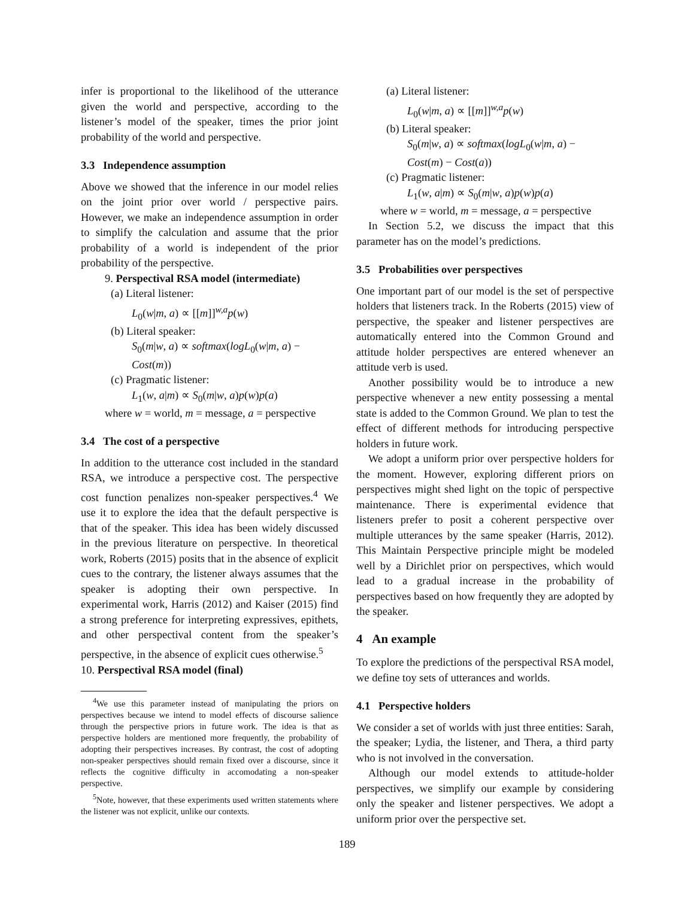infer is proportional to the likelihood of the utterance given the world and perspective, according to the listener’s model of the speaker, times the prior joint probability of the world and perspective.
3.3 Independence assumption
Above we showed that the inference in our model relies on the joint prior over world / perspective pairs. However, we make an independence assumption in order to simplify the calculation and assume that the prior probability of a world is independent of the prior probability of the perspective.
9. Perspectival RSA model (intermediate)
(a) Literal listener:
L<sub>0</sub>(w|m, a) ∝ [[m]]<sup>w,a</sup>p(w)
(b) Literal speaker:
S<sub>0</sub>(m|w, a) ∝ softmax(logL<sub>0</sub>(w|m, a) − Cost(m))
(c) Pragmatic listener:
L<sub>1</sub>(w, a|m) ∝ S<sub>0</sub>(m|w, a)p(w)p(a)
where w = world, m = message, a = perspective
3.4 The cost of a perspective
In addition to the utterance cost included in the standard RSA, we introduce a perspective cost. The perspective cost function penalizes non-speaker perspectives.<sup>4</sup> We use it to explore the idea that the default perspective is that of the speaker. This idea has been widely discussed in the previous literature on perspective. In theoretical work, Roberts (2015) posits that in the absence of explicit cues to the contrary, the listener always assumes that the speaker is adopting their own perspective. In experimental work, Harris (2012) and Kaiser (2015) find a strong preference for interpreting expressives, epithets, and other perspectival content from the speaker’s perspective, in the absence of explicit cues otherwise.<sup>5</sup>
10. Perspectival RSA model (final)
<sup>4</sup> We use this parameter instead of manipulating the priors on perspectives because we intend to model effects of discourse salience through the perspective priors in future work. The idea is that as perspective holders are mentioned more frequently, the probability of adopting their perspectives increases. By contrast, the cost of adopting non-speaker perspectives should remain fixed over a discourse, since it reflects the cognitive difficulty in accomodating a non-speaker perspective.
<sup>5</sup> Note, however, that these experiments used written statements where the listener was not explicit, unlike our contexts.
(a) Literal listener:
L<sub>0</sub>(w|m, a) ∝ [[m]]<sup>w,a</sup>p(w)
(b) Literal speaker:
S<sub>0</sub>(m|w, a) ∝ softmax(logL<sub>0</sub>(w|m, a) − Cost(m) − Cost(a))
(c) Pragmatic listener:
L<sub>1</sub>(w, a|m) ∝ S<sub>0</sub>(m|w, a)p(w)p(a)
where w = world, m = message, a = perspective
In Section 5.2, we discuss the impact that this parameter has on the model’s predictions.
3.5 Probabilities over perspectives
One important part of our model is the set of perspective holders that listeners track. In the Roberts (2015) view of perspective, the speaker and listener perspectives are automatically entered into the Common Ground and attitude holder perspectives are entered whenever an attitude verb is used.
Another possibility would be to introduce a new perspective whenever a new entity possessing a mental state is added to the Common Ground. We plan to test the effect of different methods for introducing perspective holders in future work.
We adopt a uniform prior over perspective holders for the moment. However, exploring different priors on perspectives might shed light on the topic of perspective maintenance. There is experimental evidence that listeners prefer to posit a coherent perspective over multiple utterances by the same speaker (Harris, 2012). This Maintain Perspective principle might be modeled well by a Dirichlet prior on perspectives, which would lead to a gradual increase in the probability of perspectives based on how frequently they are adopted by the speaker.
4 An example
To explore the predictions of the perspectival RSA model, we define toy sets of utterances and worlds.
4.1 Perspective holders
We consider a set of worlds with just three entities: Sarah, the speaker; Lydia, the listener, and Thera, a third party who is not involved in the conversation.
Although our model extends to attitude-holder perspectives, we simplify our example by considering only the speaker and listener perspectives. We adopt a uniform prior over the perspective set.
189